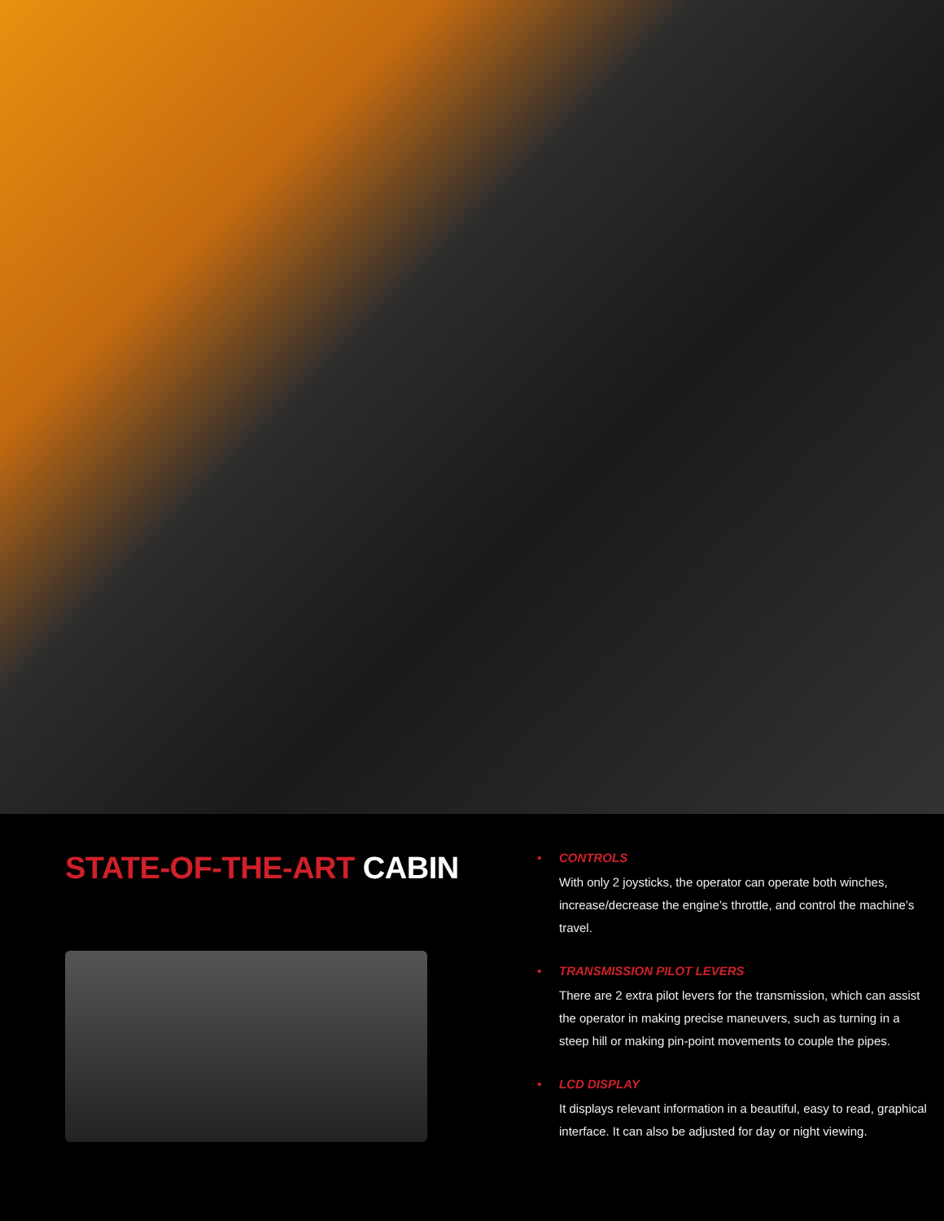STATE-OF-THE-ART CABIN
• CONTROLS
With only 2 joysticks, the operator can operate both winches, increase/decrease the engine’s throttle, and control the machine’s travel.
• TRANSMISSION PILOT LEVERS
There are 2 extra pilot levers for the transmission, which can assist the operator in making precise maneuvers, such as turning in a steep hill or making pin-point movements to couple the pipes.
• LCD DISPLAY
It displays relevant information in a beautiful, easy to read, graphical interface. It can also be adjusted for day or night viewing.